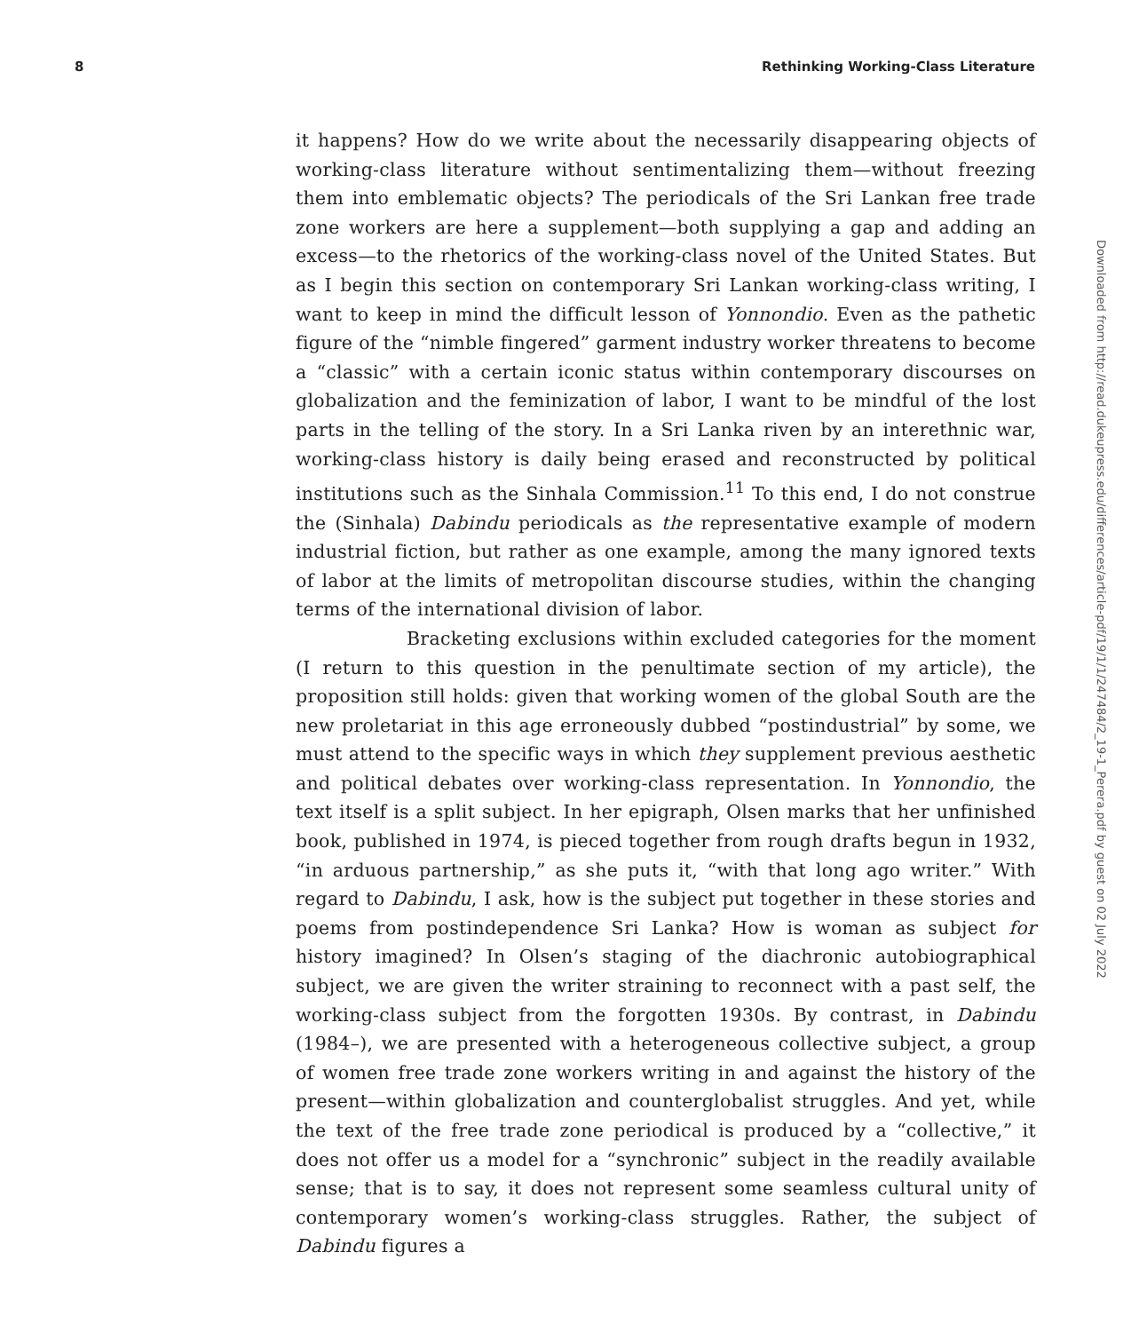8 Rethinking Working-Class Literature
it happens? How do we write about the necessarily disappearing objects of working-class literature without sentimentalizing them—without freezing them into emblematic objects? The periodicals of the Sri Lankan free trade zone workers are here a supplement—both supplying a gap and adding an excess—to the rhetorics of the working-class novel of the United States. But as I begin this section on contemporary Sri Lankan working-class writing, I want to keep in mind the difficult lesson of Yonnondio. Even as the pathetic figure of the “nimble fingered” garment industry worker threatens to become a “classic” with a certain iconic status within contemporary discourses on globalization and the feminization of labor, I want to be mindful of the lost parts in the telling of the story. In a Sri Lanka riven by an interethnic war, working-class history is daily being erased and reconstructed by political institutions such as the Sinhala Commission.<sup>11</sup> To this end, I do not construe the (Sinhala) Dabindu periodicals as the representative example of modern industrial fiction, but rather as one example, among the many ignored texts of labor at the limits of metropolitan discourse studies, within the changing terms of the international division of labor.
Bracketing exclusions within excluded categories for the moment (I return to this question in the penultimate section of my article), the proposition still holds: given that working women of the global South are the new proletariat in this age erroneously dubbed “postindustrial” by some, we must attend to the specific ways in which they supplement previous aesthetic and political debates over working-class representation. In Yonnondio, the text itself is a split subject. In her epigraph, Olsen marks that her unfinished book, published in 1974, is pieced together from rough drafts begun in 1932, “in arduous partnership,” as she puts it, “with that long ago writer.” With regard to Dabindu, I ask, how is the subject put together in these stories and poems from postindependence Sri Lanka? How is woman as subject for history imagined? In Olsen’s staging of the diachronic autobiographical subject, we are given the writer straining to reconnect with a past self, the working-class subject from the forgotten 1930s. By contrast, in Dabindu (1984–), we are presented with a heterogeneous collective subject, a group of women free trade zone workers writing in and against the history of the present—within globalization and counterglobalist struggles. And yet, while the text of the free trade zone periodical is produced by a “collective,” it does not offer us a model for a “synchronic” subject in the readily available sense; that is to say, it does not represent some seamless cultural unity of contemporary women’s working-class struggles. Rather, the subject of Dabindu figures a
Downloaded from http://read.dukeupress.edu/differences/article-pdf/19/1/1/247484/2_19-1_Perera.pdf by guest on 02 July 2022